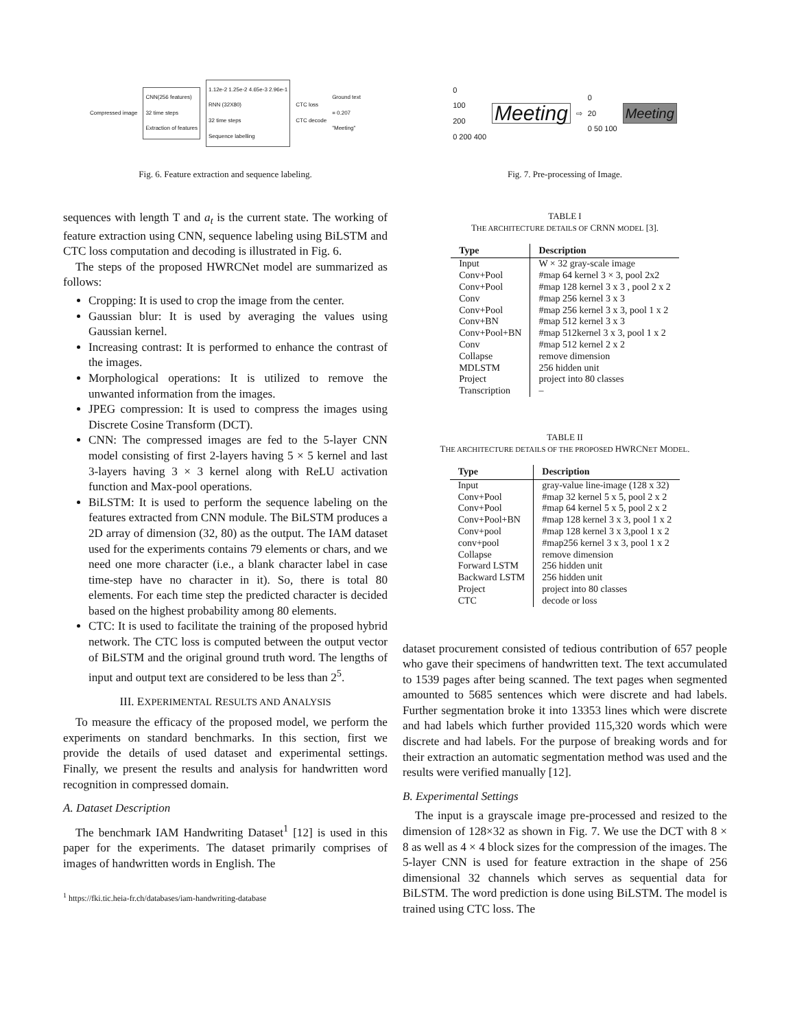Compressed image
CNN(256 features)
32 time steps
Extraction of features
1.12e-2 1.25e-2 4.65e-3 2.96e-1
RNN (32X80)
32 time steps
Sequence labelling
CTC loss
CTC decode
Ground text
= 0.207
"Meeting"
Fig. 6. Feature extraction and sequence labeling.
sequences with length T and a<sub>t</sub> is the current state. The working of feature extraction using CNN, sequence labeling using BiLSTM and CTC loss computation and decoding is illustrated in Fig. 6.
The steps of the proposed HWRCNet model are summarized as follows:
Cropping: It is used to crop the image from the center.
Gaussian blur: It is used by averaging the values using Gaussian kernel.
Increasing contrast: It is performed to enhance the contrast of the images.
Morphological operations: It is utilized to remove the unwanted information from the images.
JPEG compression: It is used to compress the images using Discrete Cosine Transform (DCT).
CNN: The compressed images are fed to the 5-layer CNN model consisting of first 2-layers having 5 × 5 kernel and last 3-layers having 3 × 3 kernel along with ReLU activation function and Max-pool operations.
BiLSTM: It is used to perform the sequence labeling on the features extracted from CNN module. The BiLSTM produces a 2D array of dimension (32, 80) as the output. The IAM dataset used for the experiments contains 79 elements or chars, and we need one more character (i.e., a blank character label in case time-step have no character in it). So, there is total 80 elements. For each time step the predicted character is decided based on the highest probability among 80 elements.
CTC: It is used to facilitate the training of the proposed hybrid network. The CTC loss is computed between the output vector of BiLSTM and the original ground truth word. The lengths of input and output text are considered to be less than 2<sup>5</sup>.
III. EXPERIMENTAL RESULTS AND ANALYSIS
To measure the efficacy of the proposed model, we perform the experiments on standard benchmarks. In this section, first we provide the details of used dataset and experimental settings. Finally, we present the results and analysis for handwritten word recognition in compressed domain.
A. Dataset Description
The benchmark IAM Handwriting Dataset<sup>1</sup> [12] is used in this paper for the experiments. The dataset primarily comprises of images of handwritten words in English. The
<sup>1</sup> https://fki.tic.heia-fr.ch/databases/iam-handwriting-database
0
100
200
0 200 400
Meeting
⇨
0
20
0 50 100
Meeting
Fig. 7. Pre-processing of Image.
TABLE I
THE ARCHITECTURE DETAILS OF CRNN MODEL [3].
| Type | Description |
| --- | --- |
| Input | W × 32 gray-scale image |
| Conv+Pool | #map 64 kernel 3 × 3, pool 2x2 |
| Conv+Pool | #map 128 kernel 3 x 3 , pool 2 x 2 |
| Conv | #map 256 kernel 3 x 3 |
| Conv+Pool | #map 256 kernel 3 x 3, pool 1 x 2 |
| Conv+BN | #map 512 kernel 3 x 3 |
| Conv+Pool+BN | #map 512kernel 3 x 3, pool 1 x 2 |
| Conv | #map 512 kernel 2 x 2 |
| Collapse | remove dimension |
| MDLSTM | 256 hidden unit |
| Project | project into 80 classes |
| Transcription | – |
TABLE II
THE ARCHITECTURE DETAILS OF THE PROPOSED HWRCNET MODEL.
| Type | Description |
| --- | --- |
| Input | gray-value line-image (128 x 32) |
| Conv+Pool | #map 32 kernel 5 x 5, pool 2 x 2 |
| Conv+Pool | #map 64 kernel 5 x 5, pool 2 x 2 |
| Conv+Pool+BN | #map 128 kernel 3 x 3, pool 1 x 2 |
| Conv+pool | #map 128 kernel 3 x 3,pool 1 x 2 |
| conv+pool | #map256 kernel 3 x 3, pool 1 x 2 |
| Collapse | remove dimension |
| Forward LSTM | 256 hidden unit |
| Backward LSTM | 256 hidden unit |
| Project | project into 80 classes |
| CTC | decode or loss |
dataset procurement consisted of tedious contribution of 657 people who gave their specimens of handwritten text. The text accumulated to 1539 pages after being scanned. The text pages when segmented amounted to 5685 sentences which were discrete and had labels. Further segmentation broke it into 13353 lines which were discrete and had labels which further provided 115,320 words which were discrete and had labels. For the purpose of breaking words and for their extraction an automatic segmentation method was used and the results were verified manually [12].
B. Experimental Settings
The input is a grayscale image pre-processed and resized to the dimension of 128×32 as shown in Fig. 7. We use the DCT with 8 × 8 as well as 4 × 4 block sizes for the compression of the images. The 5-layer CNN is used for feature extraction in the shape of 256 dimensional 32 channels which serves as sequential data for BiLSTM. The word prediction is done using BiLSTM. The model is trained using CTC loss. The